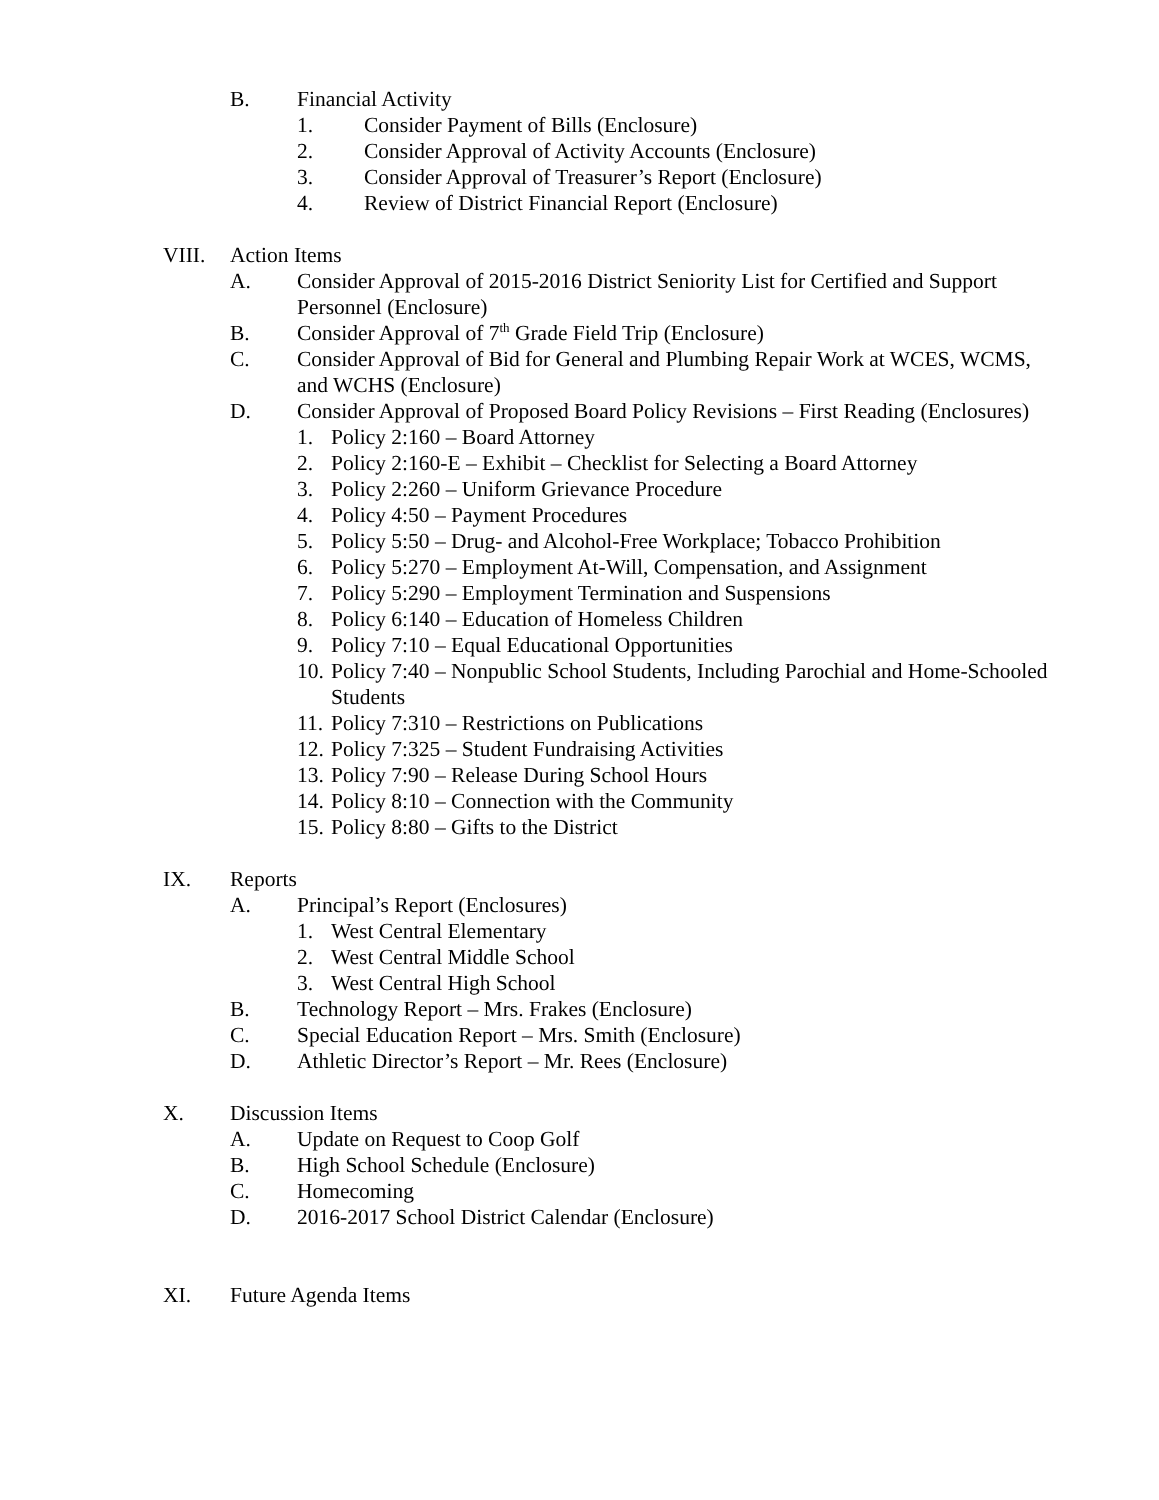B. Financial Activity
1. Consider Payment of Bills (Enclosure)
2. Consider Approval of Activity Accounts (Enclosure)
3. Consider Approval of Treasurer’s Report (Enclosure)
4. Review of District Financial Report (Enclosure)
VIII. Action Items
A. Consider Approval of 2015-2016 District Seniority List for Certified and Support Personnel (Enclosure)
B. Consider Approval of 7<sup>th</sup> Grade Field Trip (Enclosure)
C. Consider Approval of Bid for General and Plumbing Repair Work at WCES, WCMS, and WCHS (Enclosure)
D. Consider Approval of Proposed Board Policy Revisions – First Reading (Enclosures)
1. Policy 2:160 – Board Attorney
2. Policy 2:160-E – Exhibit – Checklist for Selecting a Board Attorney
3. Policy 2:260 – Uniform Grievance Procedure
4. Policy 4:50 – Payment Procedures
5. Policy 5:50 – Drug- and Alcohol-Free Workplace; Tobacco Prohibition
6. Policy 5:270 – Employment At-Will, Compensation, and Assignment
7. Policy 5:290 – Employment Termination and Suspensions
8. Policy 6:140 – Education of Homeless Children
9. Policy 7:10 – Equal Educational Opportunities
10. Policy 7:40 – Nonpublic School Students, Including Parochial and Home-Schooled Students
11. Policy 7:310 – Restrictions on Publications
12. Policy 7:325 – Student Fundraising Activities
13. Policy 7:90 – Release During School Hours
14. Policy 8:10 – Connection with the Community
15. Policy 8:80 – Gifts to the District
IX. Reports
A. Principal’s Report (Enclosures)
1. West Central Elementary
2. West Central Middle School
3. West Central High School
B. Technology Report – Mrs. Frakes (Enclosure)
C. Special Education Report – Mrs. Smith (Enclosure)
D. Athletic Director’s Report – Mr. Rees (Enclosure)
X. Discussion Items
A. Update on Request to Coop Golf
B. High School Schedule (Enclosure)
C. Homecoming
D. 2016-2017 School District Calendar (Enclosure)
XI. Future Agenda Items